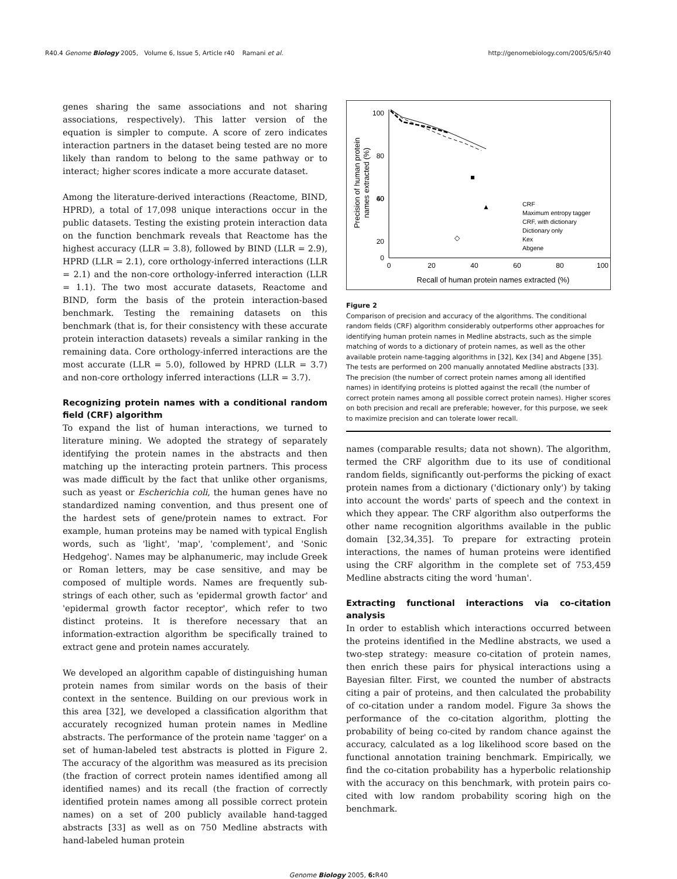R40.4 Genome Biology 2005, Volume 6, Issue 5, Article r40 Ramani et al. http://genomebiology.com/2005/6/5/r40
genes sharing the same associations and not sharing associations, respectively). This latter version of the equation is simpler to compute. A score of zero indicates interaction partners in the dataset being tested are no more likely than random to belong to the same pathway or to interact; higher scores indicate a more accurate dataset.
Among the literature-derived interactions (Reactome, BIND, HPRD), a total of 17,098 unique interactions occur in the public datasets. Testing the existing protein interaction data on the function benchmark reveals that Reactome has the highest accuracy (LLR = 3.8), followed by BIND (LLR = 2.9), HPRD (LLR = 2.1), core orthology-inferred interactions (LLR = 2.1) and the non-core orthology-inferred interaction (LLR = 1.1). The two most accurate datasets, Reactome and BIND, form the basis of the protein interaction-based benchmark. Testing the remaining datasets on this benchmark (that is, for their consistency with these accurate protein interaction datasets) reveals a similar ranking in the remaining data. Core orthology-inferred interactions are the most accurate (LLR = 5.0), followed by HPRD (LLR = 3.7) and non-core orthology inferred interactions (LLR = 3.7).
Recognizing protein names with a conditional random field (CRF) algorithm
To expand the list of human interactions, we turned to literature mining. We adopted the strategy of separately identifying the protein names in the abstracts and then matching up the interacting protein partners. This process was made difficult by the fact that unlike other organisms, such as yeast or Escherichia coli, the human genes have no standardized naming convention, and thus present one of the hardest sets of gene/protein names to extract. For example, human proteins may be named with typical English words, such as 'light', 'map', 'complement', and 'Sonic Hedgehog'. Names may be alphanumeric, may include Greek or Roman letters, may be case sensitive, and may be composed of multiple words. Names are frequently sub-strings of each other, such as 'epidermal growth factor' and 'epidermal growth factor receptor', which refer to two distinct proteins. It is therefore necessary that an information-extraction algorithm be specifically trained to extract gene and protein names accurately.
We developed an algorithm capable of distinguishing human protein names from similar words on the basis of their context in the sentence. Building on our previous work in this area [32], we developed a classification algorithm that accurately recognized human protein names in Medline abstracts. The performance of the protein name 'tagger' on a set of human-labeled test abstracts is plotted in Figure 2. The accuracy of the algorithm was measured as its precision (the fraction of correct protein names identified among all identified names) and its recall (the fraction of correctly identified protein names among all possible correct protein names) on a set of 200 publicly available hand-tagged abstracts [33] as well as on 750 Medline abstracts with hand-labeled human protein
100
80
60
20
0
40
0
20
40
60
80
100
Recall of human protein names extracted (%)
Precision of human protein
names extracted (%)
◇
▲
CRF
Maximum entropy tagger
CRF, with dictionary
Dictionary only
Kex
Abgene
Figure 2
Comparison of precision and accuracy of the algorithms. The conditional random fields (CRF) algorithm considerably outperforms other approaches for identifying human protein names in Medline abstracts, such as the simple matching of words to a dictionary of protein names, as well as the other available protein name-tagging algorithms in [32], Kex [34] and Abgene [35]. The tests are performed on 200 manually annotated Medline abstracts [33]. The precision (the number of correct protein names among all identified names) in identifying proteins is plotted against the recall (the number of correct protein names among all possible correct protein names). Higher scores on both precision and recall are preferable; however, for this purpose, we seek to maximize precision and can tolerate lower recall.
names (comparable results; data not shown). The algorithm, termed the CRF algorithm due to its use of conditional random fields, significantly out-performs the picking of exact protein names from a dictionary ('dictionary only') by taking into account the words' parts of speech and the context in which they appear. The CRF algorithm also outperforms the other name recognition algorithms available in the public domain [32,34,35]. To prepare for extracting protein interactions, the names of human proteins were identified using the CRF algorithm in the complete set of 753,459 Medline abstracts citing the word 'human'.
Extracting functional interactions via co-citation analysis
In order to establish which interactions occurred between the proteins identified in the Medline abstracts, we used a two-step strategy: measure co-citation of protein names, then enrich these pairs for physical interactions using a Bayesian filter. First, we counted the number of abstracts citing a pair of proteins, and then calculated the probability of co-citation under a random model. Figure 3a shows the performance of the co-citation algorithm, plotting the probability of being co-cited by random chance against the accuracy, calculated as a log likelihood score based on the functional annotation training benchmark. Empirically, we find the co-citation probability has a hyperbolic relationship with the accuracy on this benchmark, with protein pairs co-cited with low random probability scoring high on the benchmark.
Genome Biology 2005, 6: R40